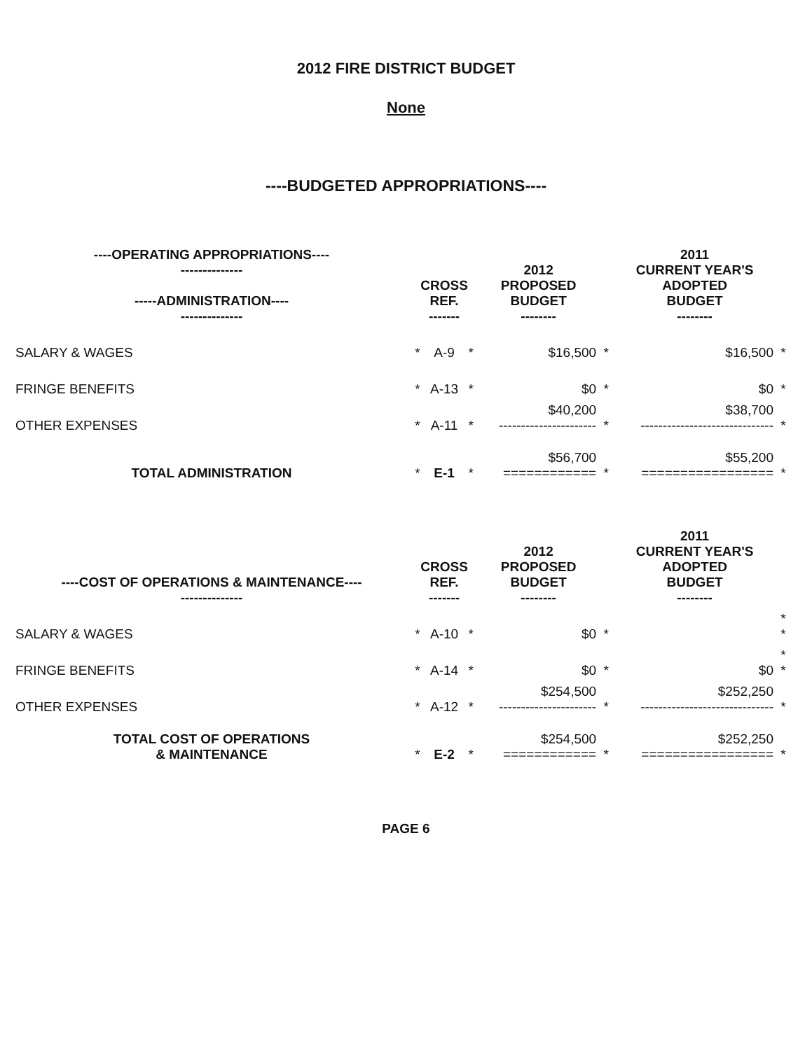2012 FIRE DISTRICT BUDGET
None
----BUDGETED APPROPRIATIONS----
| ----OPERATING APPROPRIATIONS---- -------------- -----ADMINISTRATION---- -------------- | CROSS REF. ------- | | | 2012 PROPOSED BUDGET -------- | | 2011 CURRENT YEAR'S ADOPTED BUDGET -------- | |
| --- | --- | --- | --- | --- | --- | --- | --- |
| SALARY & WAGES | * | A-9 | * | $16,500 | * | $16,500 | * |
| FRINGE BENEFITS | * | A-13 | * | $0 | * | $0 | * |
| OTHER EXPENSES | * | A-11 | * | $40,200 ---------------------- | * | $38,700 ------------------------------ | * |
| TOTAL ADMINISTRATION | * | E-1 | * | $56,700 ============ | * | $55,200 ================= | * |
| ----COST OF OPERATIONS & MAINTENANCE---- -------------- | CROSS REF. ------- | | | 2012 PROPOSED BUDGET -------- | | 2011 CURRENT YEAR'S ADOPTED BUDGET -------- | |
| --- | --- | --- | --- | --- | --- | --- | --- |
| SALARY & WAGES | * | A-10 | * | $0 | * | | * * |
| FRINGE BENEFITS | * | A-14 | * | $0 | * | $0 | * * |
| OTHER EXPENSES | * | A-12 | * | $254,500 ---------------------- | * | $252,250 ------------------------------ | * |
| TOTAL COST OF OPERATIONS & MAINTENANCE | * | E-2 | * | $254,500 ============ | * | $252,250 ================= | * |
PAGE 6